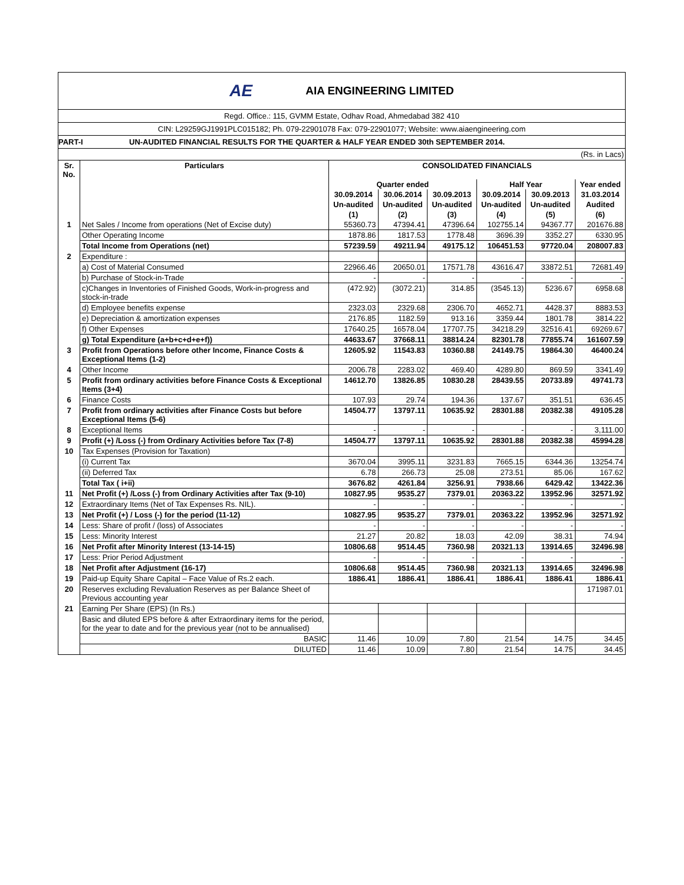AE AIA ENGINEERING LIMITED
Regd. Office.: 115, GVMM Estate, Odhav Road, Ahmedabad 382 410
CIN: L29259GJ1991PLC015182; Ph. 079-22901078 Fax: 079-22901077; Website: www.aiaengineering.com
PART-I UN-AUDITED FINANCIAL RESULTS FOR THE QUARTER & HALF YEAR ENDED 30th SEPTEMBER 2014.
(Rs. in Lacs)
| Sr. No. | Particulars | CONSOLIDATED FINANCIALS | | | | | |
| --- | --- | --- | --- | --- | --- | --- | --- |
| | | Quarter ended | | | Half Year | | Year ended |
| | | 30.09.2014 | 30.06.2014 | 30.09.2013 | 30.09.2014 | 30.09.2013 | 31.03.2014 |
| | | Un-audited | Un-audited | Un-audited | Un-audited | Un-audited | Audited |
| | | (1) | (2) | (3) | (4) | (5) | (6) |
| 1 | Net Sales / Income from operations (Net of Excise duty) | 55360.73 | 47394.41 | 47396.64 | 102755.14 | 94367.77 | 201676.88 |
| | Other Operating Income | 1878.86 | 1817.53 | 1778.48 | 3696.39 | 3352.27 | 6330.95 |
| | Total Income from Operations (net) | 57239.59 | 49211.94 | 49175.12 | 106451.53 | 97720.04 | 208007.83 |
| 2 | Expenditure : | | | | | | |
| | a) Cost of Material Consumed | 22966.46 | 20650.01 | 17571.78 | 43616.47 | 33872.51 | 72681.49 |
| | b) Purchase of Stock-in-Trade | - | - | - | - | - | - |
| | c)Changes in Inventories of Finished Goods, Work-in-progress and stock-in-trade | (472.92) | (3072.21) | 314.85 | (3545.13) | 5236.67 | 6958.68 |
| | d) Employee benefits expense | 2323.03 | 2329.68 | 2306.70 | 4652.71 | 4428.37 | 8883.53 |
| | e) Depreciation & amortization expenses | 2176.85 | 1182.59 | 913.16 | 3359.44 | 1801.78 | 3814.22 |
| | f) Other Expenses | 17640.25 | 16578.04 | 17707.75 | 34218.29 | 32516.41 | 69269.67 |
| | g) Total Expenditure (a+b+c+d+e+f)) | 44633.67 | 37668.11 | 38814.24 | 82301.78 | 77855.74 | 161607.59 |
| 3 | Profit from Operations before other Income, Finance Costs & Exceptional Items (1-2) | 12605.92 | 11543.83 | 10360.88 | 24149.75 | 19864.30 | 46400.24 |
| 4 | Other Income | 2006.78 | 2283.02 | 469.40 | 4289.80 | 869.59 | 3341.49 |
| 5 | Profit from ordinary activities before Finance Costs & Exceptional Items (3+4) | 14612.70 | 13826.85 | 10830.28 | 28439.55 | 20733.89 | 49741.73 |
| 6 | Finance Costs | 107.93 | 29.74 | 194.36 | 137.67 | 351.51 | 636.45 |
| 7 | Profit from ordinary activities after Finance Costs but before Exceptional Items (5-6) | 14504.77 | 13797.11 | 10635.92 | 28301.88 | 20382.38 | 49105.28 |
| 8 | Exceptional Items | - | - | - | - | - | 3,111.00 |
| 9 | Profit (+) /Loss (-) from Ordinary Activities before Tax (7-8) | 14504.77 | 13797.11 | 10635.92 | 28301.88 | 20382.38 | 45994.28 |
| 10 | Tax Expenses (Provision for Taxation) | | | | | | |
| | (i) Current Tax | 3670.04 | 3995.11 | 3231.83 | 7665.15 | 6344.36 | 13254.74 |
| | (ii) Deferred Tax | 6.78 | 266.73 | 25.08 | 273.51 | 85.06 | 167.62 |
| | Total Tax ( i+ii) | 3676.82 | 4261.84 | 3256.91 | 7938.66 | 6429.42 | 13422.36 |
| 11 | Net Profit (+) /Loss (-) from Ordinary Activities after Tax (9-10) | 10827.95 | 9535.27 | 7379.01 | 20363.22 | 13952.96 | 32571.92 |
| 12 | Extraordinary Items (Net of Tax Expenses Rs. NIL). | - | - | - | - | - | - |
| 13 | Net Profit (+) / Loss (-) for the period (11-12) | 10827.95 | 9535.27 | 7379.01 | 20363.22 | 13952.96 | 32571.92 |
| 14 | Less: Share of profit / (loss) of Associates | - | - | - | - | - | - |
| 15 | Less: Minority Interest | 21.27 | 20.82 | 18.03 | 42.09 | 38.31 | 74.94 |
| 16 | Net Profit after Minority Interest (13-14-15) | 10806.68 | 9514.45 | 7360.98 | 20321.13 | 13914.65 | 32496.98 |
| 17 | Less: Prior Period Adjustment | - | - | - | - | - | - |
| 18 | Net Profit after Adjustment (16-17) | 10806.68 | 9514.45 | 7360.98 | 20321.13 | 13914.65 | 32496.98 |
| 19 | Paid-up Equity Share Capital – Face Value of Rs.2 each. | 1886.41 | 1886.41 | 1886.41 | 1886.41 | 1886.41 | 1886.41 |
| 20 | Reserves excluding Revaluation Reserves as per Balance Sheet of Previous accounting year | | | | | | 171987.01 |
| 21 | Earning Per Share (EPS) (In Rs.) | | | | | | |
| | Basic and diluted EPS before & after Extraordinary items for the period, for the year to date and for the previous year (not to be annualised) | | | | | | |
| | BASIC | 11.46 | 10.09 | 7.80 | 21.54 | 14.75 | 34.45 |
| | DILUTED | 11.46 | 10.09 | 7.80 | 21.54 | 14.75 | 34.45 |